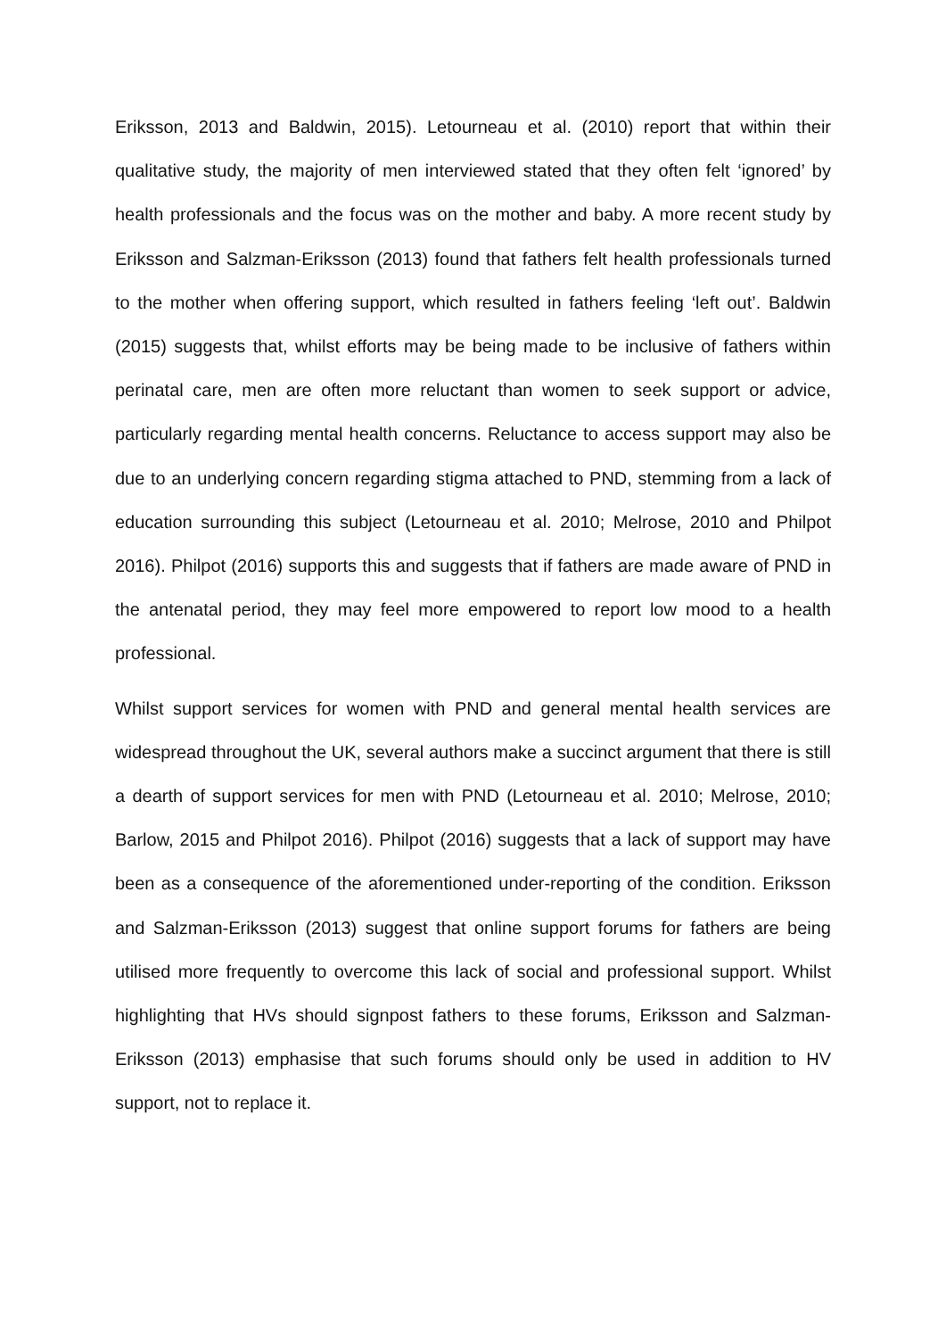Eriksson, 2013 and Baldwin, 2015). Letourneau et al. (2010) report that within their qualitative study, the majority of men interviewed stated that they often felt ‘ignored’ by health professionals and the focus was on the mother and baby. A more recent study by Eriksson and Salzman-Eriksson (2013) found that fathers felt health professionals turned to the mother when offering support, which resulted in fathers feeling ‘left out’. Baldwin (2015) suggests that, whilst efforts may be being made to be inclusive of fathers within perinatal care, men are often more reluctant than women to seek support or advice, particularly regarding mental health concerns. Reluctance to access support may also be due to an underlying concern regarding stigma attached to PND, stemming from a lack of education surrounding this subject (Letourneau et al. 2010; Melrose, 2010 and Philpot 2016). Philpot (2016) supports this and suggests that if fathers are made aware of PND in the antenatal period, they may feel more empowered to report low mood to a health professional.
Whilst support services for women with PND and general mental health services are widespread throughout the UK, several authors make a succinct argument that there is still a dearth of support services for men with PND (Letourneau et al. 2010; Melrose, 2010; Barlow, 2015 and Philpot 2016). Philpot (2016) suggests that a lack of support may have been as a consequence of the aforementioned under-reporting of the condition. Eriksson and Salzman-Eriksson (2013) suggest that online support forums for fathers are being utilised more frequently to overcome this lack of social and professional support. Whilst highlighting that HVs should signpost fathers to these forums, Eriksson and Salzman-Eriksson (2013) emphasise that such forums should only be used in addition to HV support, not to replace it.